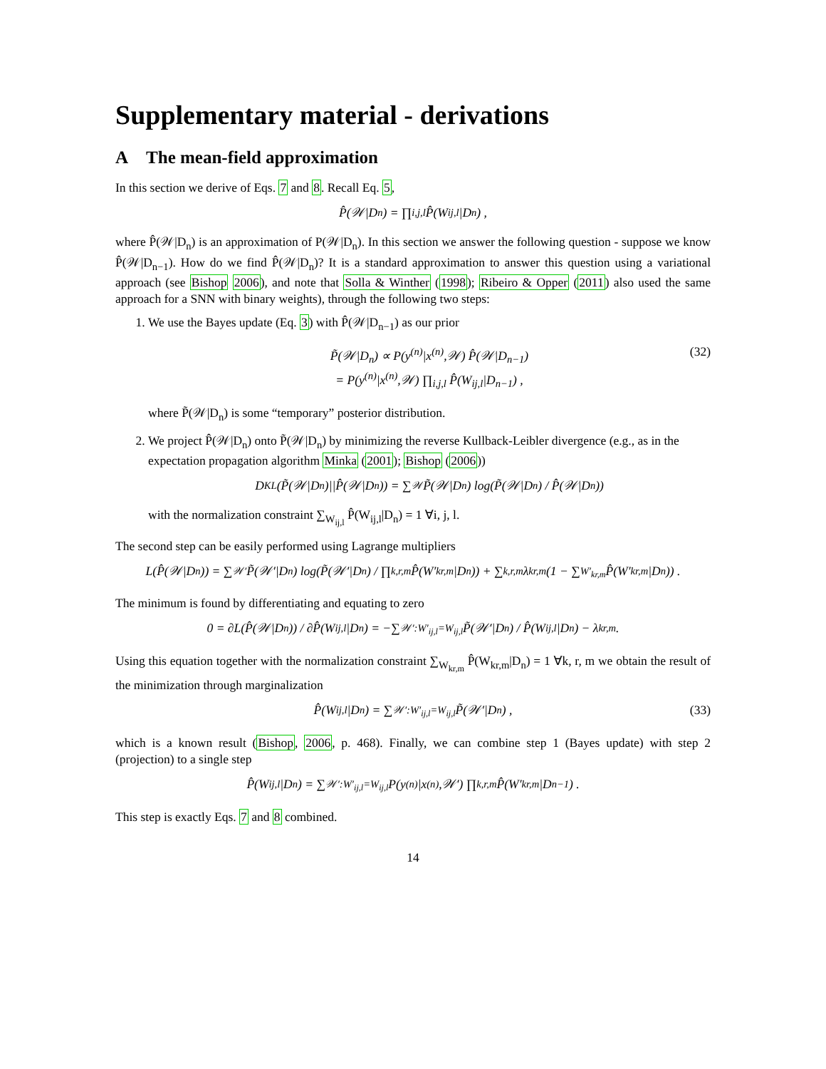Supplementary material - derivations
A The mean-field approximation
In this section we derive of Eqs. 7 and 8. Recall Eq. 5,
P̂(𝒲|D<sub>n</sub>) = ∏<sub>i,j,l</sub> P̂(W<sub>ij,l</sub>|D<sub>n</sub>) ,
where P̂(𝒲|D<sub>n</sub>) is an approximation of P(𝒲|D<sub>n</sub>). In this section we answer the following question - suppose we know P̂(𝒲|D<sub>n−1</sub>). How do we find P̂(𝒲|D<sub>n</sub>)? It is a standard approximation to answer this question using a variational approach (see Bishop 2006), and note that Solla & Winther (1998); Ribeiro & Opper (2011) also used the same approach for a SNN with binary weights), through the following two steps:
1. We use the Bayes update (Eq. 3) with P̂(𝒲|D<sub>n−1</sub>) as our prior
P̃(𝒲|D<sub>n</sub>) ∝ P(y<sup>(n)</sup>|x<sup>(n)</sup>,𝒲) P̂(𝒲|D<sub>n−1</sub>)
= P(y<sup>(n)</sup>|x<sup>(n)</sup>,𝒲) ∏<sub>i,j,l</sub> P̂(W<sub>ij,l</sub>|D<sub>n−1</sub>) ,
(32)
where P̃(𝒲|D<sub>n</sub>) is some “temporary” posterior distribution.
2. We project P̂(𝒲|D<sub>n</sub>) onto P̃(𝒲|D<sub>n</sub>) by minimizing the reverse Kullback-Leibler divergence (e.g., as in the expectation propagation algorithm Minka (2001); Bishop (2006))
D<sub>KL</sub>(P̃(𝒲|D<sub>n</sub>)||P̂(𝒲|D<sub>n</sub>)) = ∑<sub>𝒲</sub> P̃(𝒲|D<sub>n</sub>) log(P̃(𝒲|D<sub>n</sub>) / P̂(𝒲|D<sub>n</sub>))
with the normalization constraint ∑<sub>W<sub>ij,l</sub></sub> P̂(W<sub>ij,l</sub>|D<sub>n</sub>) = 1 ∀i, j, l.
The second step can be easily performed using Lagrange multipliers
L(P̂(𝒲|D<sub>n</sub>)) = ∑<sub>𝒲′</sub> P̃(𝒲′|D<sub>n</sub>) log(P̃(𝒲′|D<sub>n</sub>) / ∏<sub>k,r,m</sub> P̂(W′<sub>kr,m</sub>|D<sub>n</sub>)) + ∑<sub>k,r,m</sub> λ<sub>kr,m</sub>(1 − ∑<sub>W′<sub>kr,m</sub></sub> P̂(W′<sub>kr,m</sub>|D<sub>n</sub>)) .
The minimum is found by differentiating and equating to zero
0 = ∂L(P̂(𝒲|D<sub>n</sub>)) / ∂P̂(W<sub>ij,l</sub>|D<sub>n</sub>) = −∑<sub>𝒲′:W′<sub>ij,l</sub>=W<sub>ij,l</sub></sub> P̃(𝒲′|D<sub>n</sub>) / P̂(W<sub>ij,l</sub>|D<sub>n</sub>) − λ<sub>kr,m</sub> .
Using this equation together with the normalization constraint ∑<sub>W<sub>kr,m</sub></sub> P̂(W<sub>kr,m</sub>|D<sub>n</sub>) = 1 ∀k, r, m we obtain the result of the minimization through marginalization
P̂(W<sub>ij,l</sub>|D<sub>n</sub>) = ∑<sub>𝒲′:W′<sub>ij,l</sub>=W<sub>ij,l</sub></sub> P̃(𝒲′|D<sub>n</sub>) , (33)
which is a known result (Bishop, 2006, p. 468). Finally, we can combine step 1 (Bayes update) with step 2 (projection) to a single step
P̂(W<sub>ij,l</sub>|D<sub>n</sub>) = ∑<sub>𝒲′:W′<sub>ij,l</sub>=W<sub>ij,l</sub></sub> P(y<sup>(n)</sup>|x<sup>(n)</sup>,𝒲′) ∏<sub>k,r,m</sub> P̂(W′<sub>kr,m</sub>|D<sub>n−1</sub>) .
This step is exactly Eqs. 7 and 8 combined.
14